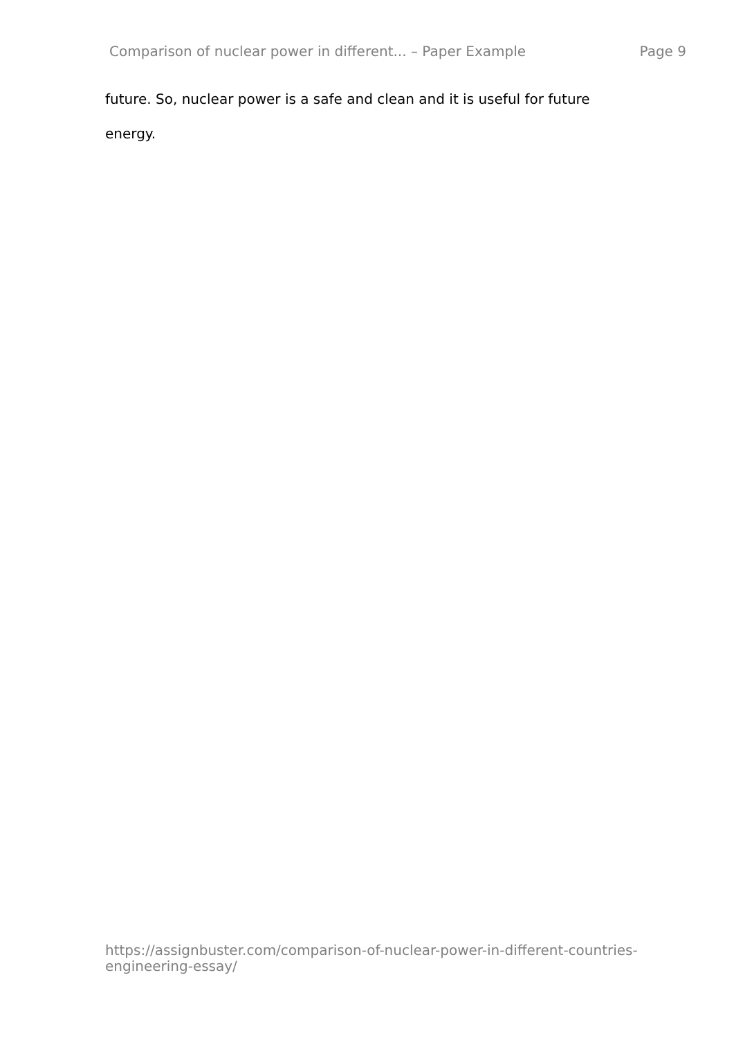Comparison of nuclear power in different... – Paper Example Page 9
future. So, nuclear power is a safe and clean and it is useful for future energy.
https://assignbuster.com/comparison-of-nuclear-power-in-different-countries-engineering-essay/